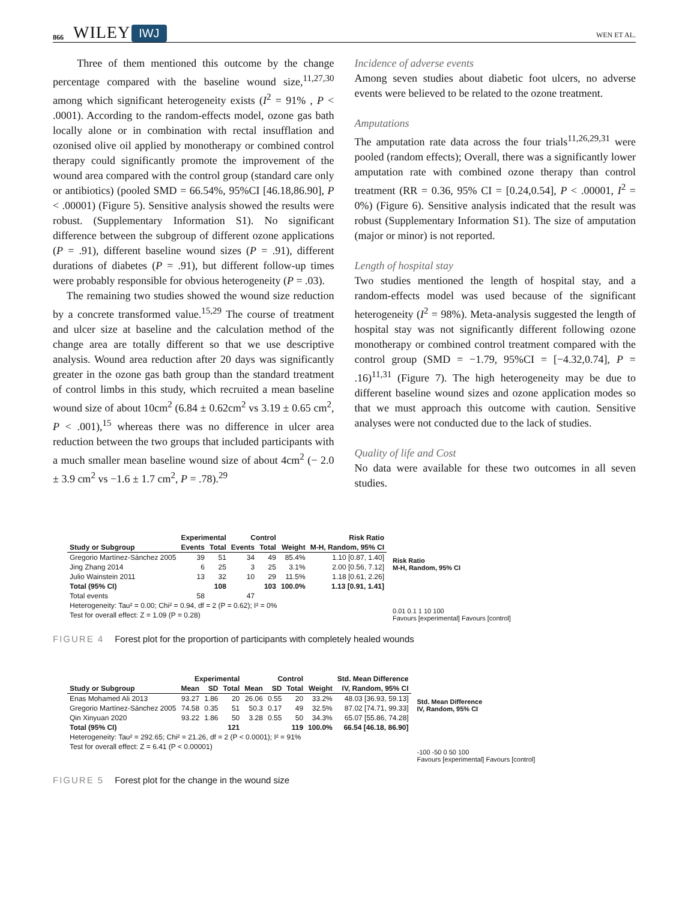866 WILEY IWJ WEN ET AL.
Three of them mentioned this outcome by the change percentage compared with the baseline wound size,<sup>11,27,30</sup> among which significant heterogeneity exists (I<sup>2</sup> = 91% , P < .0001). According to the random-effects model, ozone gas bath locally alone or in combination with rectal insufflation and ozonised olive oil applied by monotherapy or combined control therapy could significantly promote the improvement of the wound area compared with the control group (standard care only or antibiotics) (pooled SMD = 66.54%, 95%CI [46.18,86.90], P < .00001) (Figure 5). Sensitive analysis showed the results were robust. (Supplementary Information S1). No significant difference between the subgroup of different ozone applications (P = .91), different baseline wound sizes (P = .91), different durations of diabetes (P = .91), but different follow-up times were probably responsible for obvious heterogeneity (P = .03).
The remaining two studies showed the wound size reduction by a concrete transformed value.<sup>15,29</sup> The course of treatment and ulcer size at baseline and the calculation method of the change area are totally different so that we use descriptive analysis. Wound area reduction after 20 days was significantly greater in the ozone gas bath group than the standard treatment of control limbs in this study, which recruited a mean baseline wound size of about 10cm<sup>2</sup> (6.84 ± 0.62cm<sup>2</sup> vs 3.19 ± 0.65 cm<sup>2</sup>, P < .001),<sup>15</sup> whereas there was no difference in ulcer area reduction between the two groups that included participants with a much smaller mean baseline wound size of about 4cm<sup>2</sup> (− 2.0 ± 3.9 cm<sup>2</sup> vs −1.6 ± 1.7 cm<sup>2</sup>, P = .78).<sup>29</sup>
Incidence of adverse events
Among seven studies about diabetic foot ulcers, no adverse events were believed to be related to the ozone treatment.
Amputations
The amputation rate data across the four trials<sup>11,26,29,31</sup> were pooled (random effects); Overall, there was a significantly lower amputation rate with combined ozone therapy than control treatment (RR = 0.36, 95% CI = [0.24,0.54], P < .00001, I<sup>2</sup> = 0%) (Figure 6). Sensitive analysis indicated that the result was robust (Supplementary Information S1). The size of amputation (major or minor) is not reported.
Length of hospital stay
Two studies mentioned the length of hospital stay, and a random-effects model was used because of the significant heterogeneity (I<sup>2</sup> = 98%). Meta-analysis suggested the length of hospital stay was not significantly different following ozone monotherapy or combined control treatment compared with the control group (SMD = −1.79, 95%CI = [−4.32,0.74], P = .16)<sup>11,31</sup> (Figure 7). The high heterogeneity may be due to different baseline wound sizes and ozone application modes so that we must approach this outcome with caution. Sensitive analyses were not conducted due to the lack of studies.
Quality of life and Cost
No data were available for these two outcomes in all seven studies.
| | Experimental | | Control | | | Risk Ratio |
| --- | --- | --- | --- | --- | --- | --- |
| Study or Subgroup | Events | Total | Events | Total | Weight | M-H, Random, 95% CI |
| Gregorio Martínez-Sánchez 2005 | 39 | 51 | 34 | 49 | 85.4% | 1.10 [0.87, 1.40] |
| Jing Zhang 2014 | 6 | 25 | 3 | 25 | 3.1% | 2.00 [0.56, 7.12] |
| Julio Wainstein 2011 | 13 | 32 | 10 | 29 | 11.5% | 1.18 [0.61, 2.26] |
| Total (95% CI) | | 108 | | 103 | 100.0% | 1.13 [0.91, 1.41] |
| Total events | 58 | | 47 | | | |
| Heterogeneity: Tau² = 0.00; Chi² = 0.94, df = 2 (P = 0.62); I² = 0% | | | | | | |
| Test for overall effect: Z = 1.09 (P = 0.28) | | | | | | |
Risk Ratio
M-H, Random, 95% CI
0.01 0.1 1 10 100
Favours [experimental] Favours [control]
FIGURE 4 Forest plot for the proportion of participants with completely healed wounds
| | Experimental | | | Control | | | | Std. Mean Difference |
| --- | --- | --- | --- | --- | --- | --- | --- | --- |
| Study or Subgroup | Mean | SD | Total | Mean | SD | Total | Weight | IV, Random, 95% CI |
| Enas Mohamed Ali 2013 | 93.27 | 1.86 | 20 | 26.06 | 0.55 | 20 | 33.2% | 48.03 [36.93, 59.13] |
| Gregorio Martínez-Sánchez 2005 | 74.58 | 0.35 | 51 | 50.3 | 0.17 | 49 | 32.5% | 87.02 [74.71, 99.33] |
| Qin Xinyuan 2020 | 93.22 | 1.86 | 50 | 3.28 | 0.55 | 50 | 34.3% | 65.07 [55.86, 74.28] |
| Total (95% CI) | | | 121 | | | 119 | 100.0% | 66.54 [46.18, 86.90] |
| Heterogeneity: Tau² = 292.65; Chi² = 21.26, df = 2 (P < 0.0001); I² = 91% | | | | | | | | |
| Test for overall effect: Z = 6.41 (P < 0.00001) | | | | | | | | |
Std. Mean Difference
IV, Random, 95% CI
-100 -50 0 50 100
Favours [experimental] Favours [control]
FIGURE 5 Forest plot for the change in the wound size